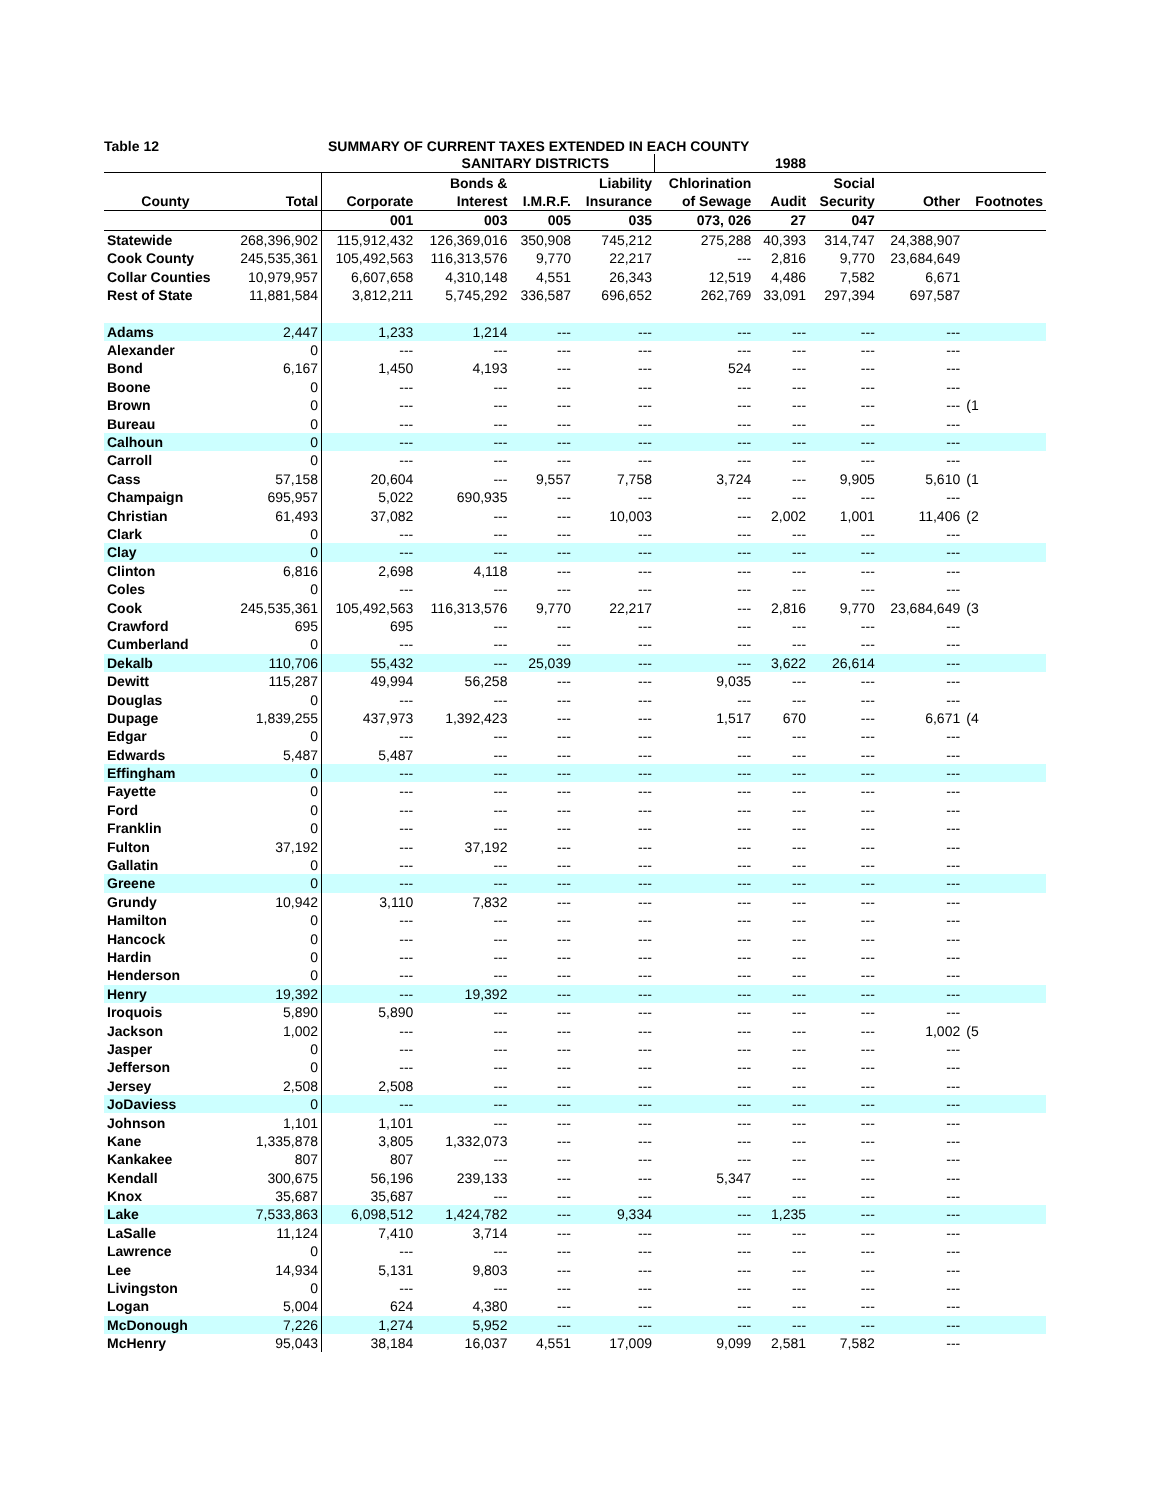Table 12 SUMMARY OF CURRENT TAXES EXTENDED IN EACH COUNTY
| | | | SANITARY DISTRICTS | | | | 1988 | | | |
| --- | --- | --- | --- | --- | --- | --- | --- | --- | --- | --- |
| | | | Bonds & | | Liability | Chlorination | | Social | | |
| County | Total | Corporate | Interest | I.M.R.F. | Insurance | of Sewage | Audit | Security | Other | Footnotes |
| | | 001 | 003 | 005 | 035 | 073, 026 | 27 | 047 | | |
| Statewide | 268,396,902 | 115,912,432 | 126,369,016 | 350,908 | 745,212 | 275,288 | 40,393 | 314,747 | 24,388,907 | |
| Cook County | 245,535,361 | 105,492,563 | 116,313,576 | 9,770 | 22,217 | --- | 2,816 | 9,770 | 23,684,649 | |
| Collar Counties | 10,979,957 | 6,607,658 | 4,310,148 | 4,551 | 26,343 | 12,519 | 4,486 | 7,582 | 6,671 | |
| Rest of State | 11,881,584 | 3,812,211 | 5,745,292 | 336,587 | 696,652 | 262,769 | 33,091 | 297,394 | 697,587 | |
| Adams | 2,447 | 1,233 | 1,214 | --- | --- | --- | --- | --- | --- | |
| Alexander | 0 | --- | --- | --- | --- | --- | --- | --- | --- | |
| Bond | 6,167 | 1,450 | 4,193 | --- | --- | 524 | --- | --- | --- | |
| Boone | 0 | --- | --- | --- | --- | --- | --- | --- | --- | |
| Brown | 0 | --- | --- | --- | --- | --- | --- | --- | --- | (1 |
| Bureau | 0 | --- | --- | --- | --- | --- | --- | --- | --- | |
| Calhoun | 0 | --- | --- | --- | --- | --- | --- | --- | --- | |
| Carroll | 0 | --- | --- | --- | --- | --- | --- | --- | --- | |
| Cass | 57,158 | 20,604 | --- | 9,557 | 7,758 | 3,724 | --- | 9,905 | 5,610 | (1 |
| Champaign | 695,957 | 5,022 | 690,935 | --- | --- | --- | --- | --- | --- | |
| Christian | 61,493 | 37,082 | --- | --- | 10,003 | --- | 2,002 | 1,001 | 11,406 | (2 |
| Clark | 0 | --- | --- | --- | --- | --- | --- | --- | --- | |
| Clay | 0 | --- | --- | --- | --- | --- | --- | --- | --- | |
| Clinton | 6,816 | 2,698 | 4,118 | --- | --- | --- | --- | --- | --- | |
| Coles | 0 | --- | --- | --- | --- | --- | --- | --- | --- | |
| Cook | 245,535,361 | 105,492,563 | 116,313,576 | 9,770 | 22,217 | --- | 2,816 | 9,770 | 23,684,649 | (3 |
| Crawford | 695 | 695 | --- | --- | --- | --- | --- | --- | --- | |
| Cumberland | 0 | --- | --- | --- | --- | --- | --- | --- | --- | |
| Dekalb | 110,706 | 55,432 | --- | 25,039 | --- | --- | 3,622 | 26,614 | --- | |
| Dewitt | 115,287 | 49,994 | 56,258 | --- | --- | 9,035 | --- | --- | --- | |
| Douglas | 0 | --- | --- | --- | --- | --- | --- | --- | --- | |
| Dupage | 1,839,255 | 437,973 | 1,392,423 | --- | --- | 1,517 | 670 | --- | 6,671 | (4 |
| Edgar | 0 | --- | --- | --- | --- | --- | --- | --- | --- | |
| Edwards | 5,487 | 5,487 | --- | --- | --- | --- | --- | --- | --- | |
| Effingham | 0 | --- | --- | --- | --- | --- | --- | --- | --- | |
| Fayette | 0 | --- | --- | --- | --- | --- | --- | --- | --- | |
| Ford | 0 | --- | --- | --- | --- | --- | --- | --- | --- | |
| Franklin | 0 | --- | --- | --- | --- | --- | --- | --- | --- | |
| Fulton | 37,192 | --- | 37,192 | --- | --- | --- | --- | --- | --- | |
| Gallatin | 0 | --- | --- | --- | --- | --- | --- | --- | --- | |
| Greene | 0 | --- | --- | --- | --- | --- | --- | --- | --- | |
| Grundy | 10,942 | 3,110 | 7,832 | --- | --- | --- | --- | --- | --- | |
| Hamilton | 0 | --- | --- | --- | --- | --- | --- | --- | --- | |
| Hancock | 0 | --- | --- | --- | --- | --- | --- | --- | --- | |
| Hardin | 0 | --- | --- | --- | --- | --- | --- | --- | --- | |
| Henderson | 0 | --- | --- | --- | --- | --- | --- | --- | --- | |
| Henry | 19,392 | --- | 19,392 | --- | --- | --- | --- | --- | --- | |
| Iroquois | 5,890 | 5,890 | --- | --- | --- | --- | --- | --- | --- | |
| Jackson | 1,002 | --- | --- | --- | --- | --- | --- | --- | 1,002 | (5 |
| Jasper | 0 | --- | --- | --- | --- | --- | --- | --- | --- | |
| Jefferson | 0 | --- | --- | --- | --- | --- | --- | --- | --- | |
| Jersey | 2,508 | 2,508 | --- | --- | --- | --- | --- | --- | --- | |
| JoDaviess | 0 | --- | --- | --- | --- | --- | --- | --- | --- | |
| Johnson | 1,101 | 1,101 | --- | --- | --- | --- | --- | --- | --- | |
| Kane | 1,335,878 | 3,805 | 1,332,073 | --- | --- | --- | --- | --- | --- | |
| Kankakee | 807 | 807 | --- | --- | --- | --- | --- | --- | --- | |
| Kendall | 300,675 | 56,196 | 239,133 | --- | --- | 5,347 | --- | --- | --- | |
| Knox | 35,687 | 35,687 | --- | --- | --- | --- | --- | --- | --- | |
| Lake | 7,533,863 | 6,098,512 | 1,424,782 | --- | 9,334 | --- | 1,235 | --- | --- | |
| LaSalle | 11,124 | 7,410 | 3,714 | --- | --- | --- | --- | --- | --- | |
| Lawrence | 0 | --- | --- | --- | --- | --- | --- | --- | --- | |
| Lee | 14,934 | 5,131 | 9,803 | --- | --- | --- | --- | --- | --- | |
| Livingston | 0 | --- | --- | --- | --- | --- | --- | --- | --- | |
| Logan | 5,004 | 624 | 4,380 | --- | --- | --- | --- | --- | --- | |
| McDonough | 7,226 | 1,274 | 5,952 | --- | --- | --- | --- | --- | --- | |
| McHenry | 95,043 | 38,184 | 16,037 | 4,551 | 17,009 | 9,099 | 2,581 | 7,582 | --- | |